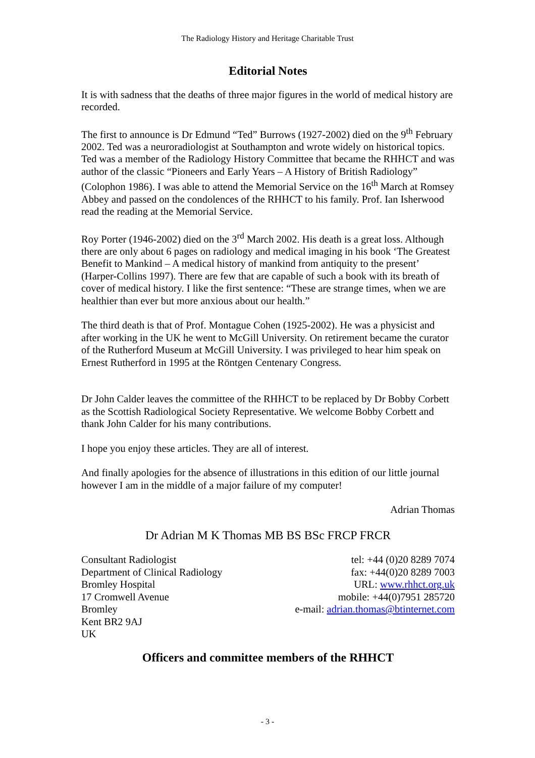The Radiology History and Heritage Charitable Trust
Editorial Notes
It is with sadness that the deaths of three major figures in the world of medical history are recorded.
The first to announce is Dr Edmund “Ted” Burrows (1927-2002) died on the 9<sup>th</sup> February 2002. Ted was a neuroradiologist at Southampton and wrote widely on historical topics. Ted was a member of the Radiology History Committee that became the RHHCT and was author of the classic “Pioneers and Early Years – A History of British Radiology” (Colophon 1986). I was able to attend the Memorial Service on the 16<sup>th</sup> March at Romsey Abbey and passed on the condolences of the RHHCT to his family. Prof. Ian Isherwood read the reading at the Memorial Service.
Roy Porter (1946-2002) died on the 3<sup>rd</sup> March 2002. His death is a great loss. Although there are only about 6 pages on radiology and medical imaging in his book ‘The Greatest Benefit to Mankind – A medical history of mankind from antiquity to the present’ (Harper-Collins 1997). There are few that are capable of such a book with its breath of cover of medical history. I like the first sentence: “These are strange times, when we are healthier than ever but more anxious about our health.”
The third death is that of Prof. Montague Cohen (1925-2002). He was a physicist and after working in the UK he went to McGill University. On retirement became the curator of the Rutherford Museum at McGill University. I was privileged to hear him speak on Ernest Rutherford in 1995 at the Röntgen Centenary Congress.
Dr John Calder leaves the committee of the RHHCT to be replaced by Dr Bobby Corbett as the Scottish Radiological Society Representative. We welcome Bobby Corbett and thank John Calder for his many contributions.
I hope you enjoy these articles. They are all of interest.
And finally apologies for the absence of illustrations in this edition of our little journal however I am in the middle of a major failure of my computer!
Adrian Thomas
Dr Adrian M K Thomas MB BS BSc FRCP FRCR
Consultant Radiologist
Department of Clinical Radiology
Bromley Hospital
17 Cromwell Avenue
Bromley
Kent BR2 9AJ
UK
tel: +44 (0)20 8289 7074
fax: +44(0)20 8289 7003
URL: www.rhhct.org.uk
mobile: +44(0)7951 285720
e-mail: adrian.thomas@btinternet.com
Officers and committee members of the RHHCT
- 3 -